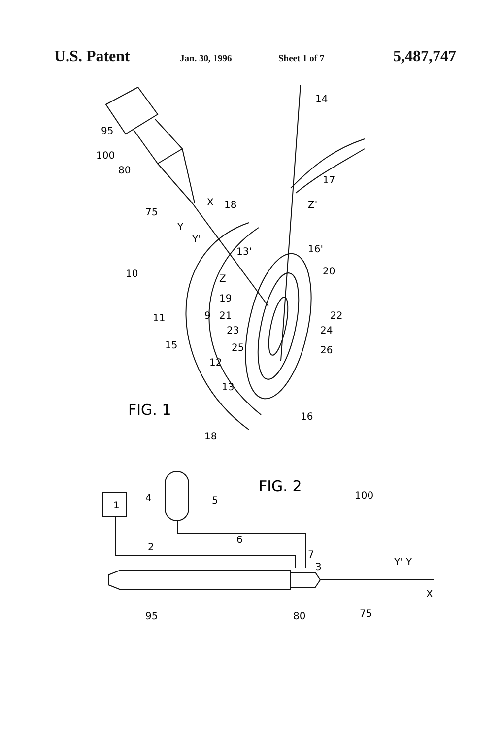U.S. Patent Jan. 30, 1996 Sheet 1 of 7 5,487,747
95
100
80
75
X
18
14
17
Z'
Y
Y'
16'
13'
Z
10
20
19
9
21
22
11
23
24
15
25
26
12
13
FIG. 1
16
18
1
4
5
FIG. 2
100
6
2
7
3
Y' Y
X
95
80
75